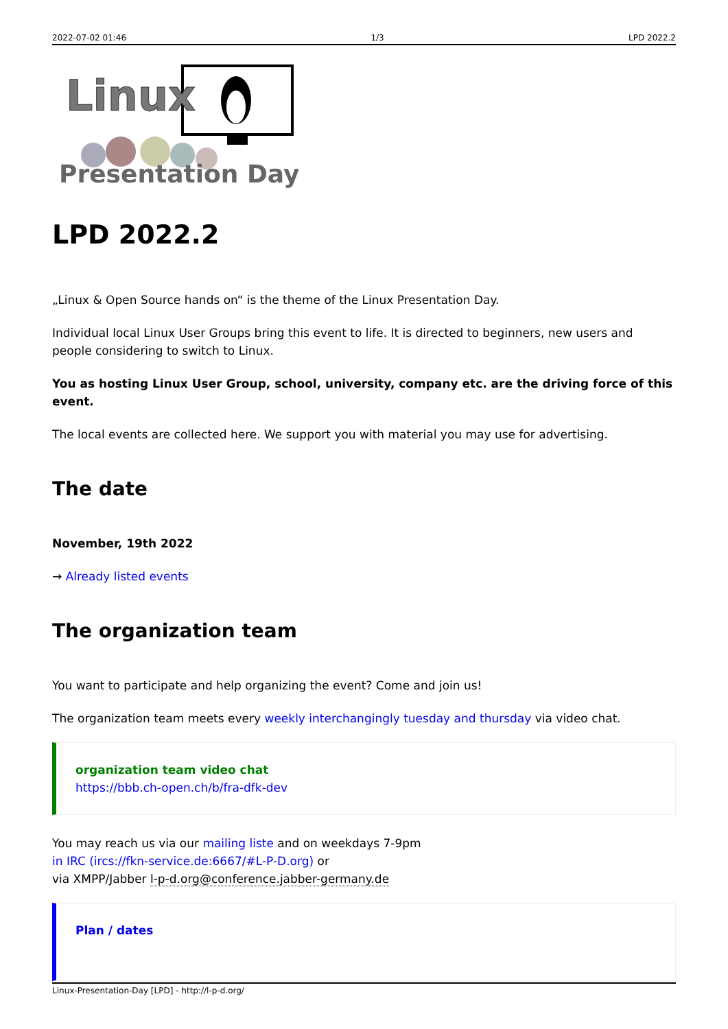2022-07-02 01:46 1/3 LPD 2022.2
Linux
Presentation Day
LPD 2022.2
„Linux & Open Source hands on“ is the theme of the Linux Presentation Day.
Individual local Linux User Groups bring this event to life. It is directed to beginners, new users and people considering to switch to Linux.
You as hosting Linux User Group, school, university, company etc. are the driving force of this event.
The local events are collected here. We support you with material you may use for advertising.
The date
November, 19th 2022
→ Already listed events
The organization team
You want to participate and help organizing the event? Come and join us!
The organization team meets every weekly interchangingly tuesday and thursday via video chat.
organization team video chat
https://bbb.ch-open.ch/b/fra-dfk-dev
You may reach us via our mailing liste and on weekdays 7-9pm
in IRC (ircs://fkn-service.de:6667/#L-P-D.org) or
via XMPP/Jabber l-p-d.org@conference.jabber-germany.de
Plan / dates
Linux-Presentation-Day [LPD] - http://l-p-d.org/